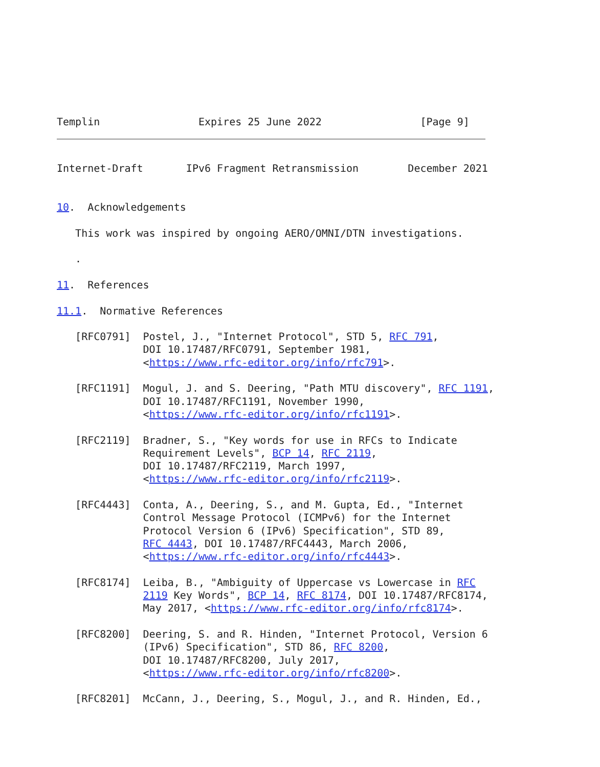Templin                Expires 25 June 2022                [Page 9]
Internet-Draft       IPv6 Fragment Retransmission        December 2021


10.  Acknowledgements

   This work was inspired by ongoing AERO/OMNI/DTN investigations.

   .

11.  References

11.1.  Normative References

   [RFC0791]  Postel, J., "Internet Protocol", STD 5, RFC 791,
              DOI 10.17487/RFC0791, September 1981,
              <https://www.rfc-editor.org/info/rfc791>.

   [RFC1191]  Mogul, J. and S. Deering, "Path MTU discovery", RFC 1191,
              DOI 10.17487/RFC1191, November 1990,
              <https://www.rfc-editor.org/info/rfc1191>.

   [RFC2119]  Bradner, S., "Key words for use in RFCs to Indicate
              Requirement Levels", BCP 14, RFC 2119,
              DOI 10.17487/RFC2119, March 1997,
              <https://www.rfc-editor.org/info/rfc2119>.

   [RFC4443]  Conta, A., Deering, S., and M. Gupta, Ed., "Internet
              Control Message Protocol (ICMPv6) for the Internet
              Protocol Version 6 (IPv6) Specification", STD 89,
              RFC 4443, DOI 10.17487/RFC4443, March 2006,
              <https://www.rfc-editor.org/info/rfc4443>.

   [RFC8174]  Leiba, B., "Ambiguity of Uppercase vs Lowercase in RFC
              2119 Key Words", BCP 14, RFC 8174, DOI 10.17487/RFC8174,
              May 2017, <https://www.rfc-editor.org/info/rfc8174>.

   [RFC8200]  Deering, S. and R. Hinden, "Internet Protocol, Version 6
              (IPv6) Specification", STD 86, RFC 8200,
              DOI 10.17487/RFC8200, July 2017,
              <https://www.rfc-editor.org/info/rfc8200>.

   [RFC8201]  McCann, J., Deering, S., Mogul, J., and R. Hinden, Ed.,